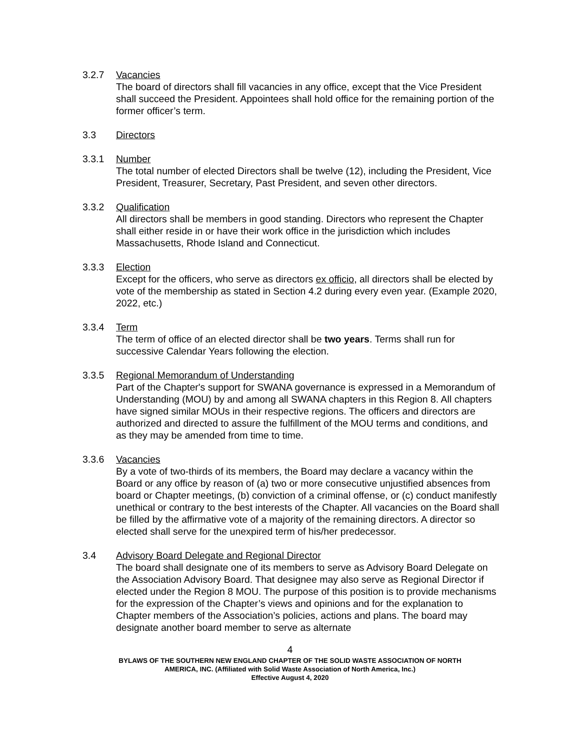3.2.7 Vacancies
The board of directors shall fill vacancies in any office, except that the Vice President shall succeed the President. Appointees shall hold office for the remaining portion of the former officer’s term.
3.3 Directors
3.3.1 Number
The total number of elected Directors shall be twelve (12), including the President, Vice President, Treasurer, Secretary, Past President, and seven other directors.
3.3.2 Qualification
All directors shall be members in good standing. Directors who represent the Chapter shall either reside in or have their work office in the jurisdiction which includes Massachusetts, Rhode Island and Connecticut.
3.3.3 Election
Except for the officers, who serve as directors ex officio, all directors shall be elected by vote of the membership as stated in Section 4.2 during every even year. (Example 2020, 2022, etc.)
3.3.4 Term
The term of office of an elected director shall be two years. Terms shall run for successive Calendar Years following the election.
3.3.5 Regional Memorandum of Understanding
Part of the Chapter's support for SWANA governance is expressed in a Memorandum of Understanding (MOU) by and among all SWANA chapters in this Region 8. All chapters have signed similar MOUs in their respective regions. The officers and directors are authorized and directed to assure the fulfillment of the MOU terms and conditions, and as they may be amended from time to time.
3.3.6 Vacancies
By a vote of two-thirds of its members, the Board may declare a vacancy within the Board or any office by reason of (a) two or more consecutive unjustified absences from board or Chapter meetings, (b) conviction of a criminal offense, or (c) conduct manifestly unethical or contrary to the best interests of the Chapter. All vacancies on the Board shall be filled by the affirmative vote of a majority of the remaining directors. A director so elected shall serve for the unexpired term of his/her predecessor.
3.4 Advisory Board Delegate and Regional Director
The board shall designate one of its members to serve as Advisory Board Delegate on the Association Advisory Board. That designee may also serve as Regional Director if elected under the Region 8 MOU. The purpose of this position is to provide mechanisms for the expression of the Chapter’s views and opinions and for the explanation to Chapter members of the Association’s policies, actions and plans. The board may designate another board member to serve as alternate
4
BYLAWS OF THE SOUTHERN NEW ENGLAND CHAPTER OF THE SOLID WASTE ASSOCIATION OF NORTH
AMERICA, INC. (Affiliated with Solid Waste Association of North America, Inc.)
Effective August 4, 2020